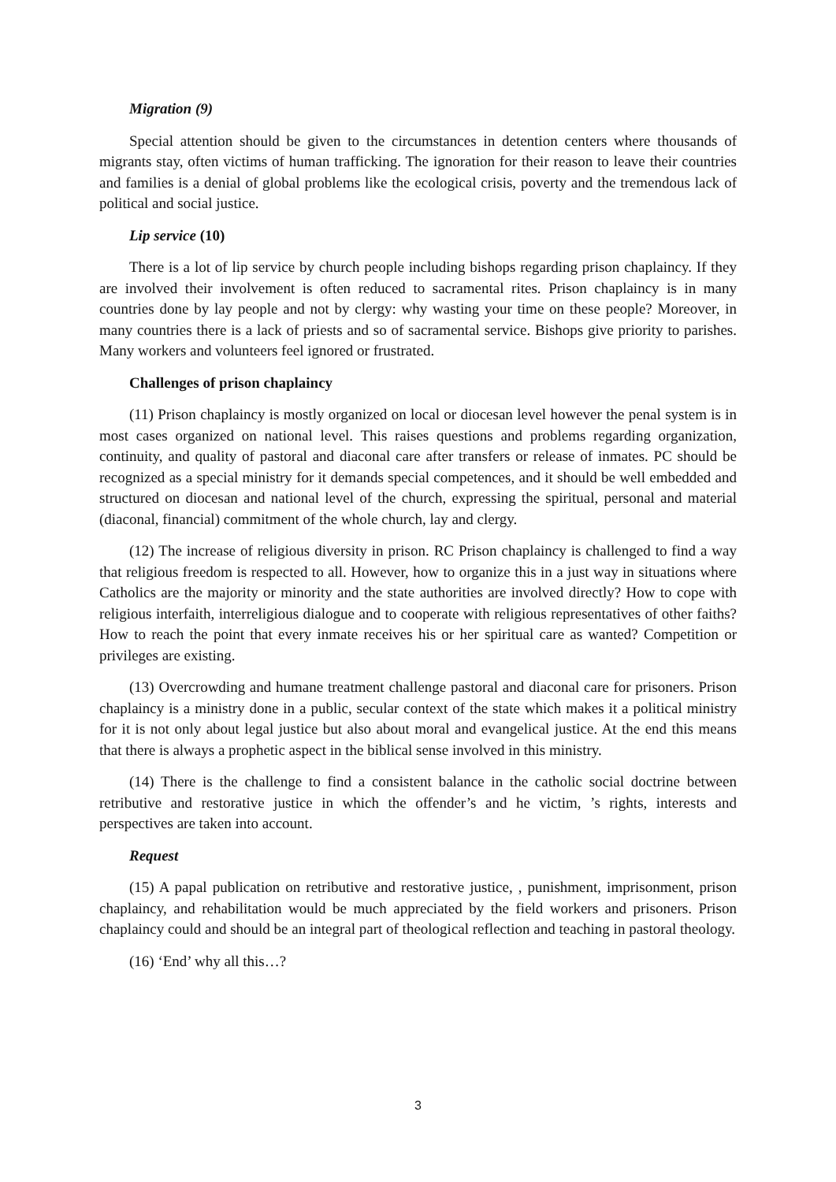Migration (9)
Special attention should be given to the circumstances in detention centers where thousands of migrants stay, often victims of human trafficking. The ignoration for their reason to leave their countries and families is a denial of global problems like the ecological crisis, poverty and the tremendous lack of political and social justice.
Lip service (10)
There is a lot of lip service by church people including bishops regarding prison chaplaincy. If they are involved their involvement is often reduced to sacramental rites. Prison chaplaincy is in many countries done by lay people and not by clergy: why wasting your time on these people? Moreover, in many countries there is a lack of priests and so of sacramental service. Bishops give priority to parishes. Many workers and volunteers feel ignored or frustrated.
Challenges of prison chaplaincy
(11) Prison chaplaincy is mostly organized on local or diocesan level however the penal system is in most cases organized on national level. This raises questions and problems regarding organization, continuity, and quality of pastoral and diaconal care after transfers or release of inmates. PC should be recognized as a special ministry for it demands special competences, and it should be well embedded and structured on diocesan and national level of the church, expressing the spiritual, personal and material (diaconal, financial) commitment of the whole church, lay and clergy.
(12) The increase of religious diversity in prison. RC Prison chaplaincy is challenged to find a way that religious freedom is respected to all. However, how to organize this in a just way in situations where Catholics are the majority or minority and the state authorities are involved directly? How to cope with religious interfaith, interreligious dialogue and to cooperate with religious representatives of other faiths? How to reach the point that every inmate receives his or her spiritual care as wanted? Competition or privileges are existing.
(13) Overcrowding and humane treatment challenge pastoral and diaconal care for prisoners. Prison chaplaincy is a ministry done in a public, secular context of the state which makes it a political ministry for it is not only about legal justice but also about moral and evangelical justice. At the end this means that there is always a prophetic aspect in the biblical sense involved in this ministry.
(14) There is the challenge to find a consistent balance in the catholic social doctrine between retributive and restorative justice in which the offender’s and he victim, ’s rights, interests and perspectives are taken into account.
Request
(15) A papal publication on retributive and restorative justice, , punishment, imprisonment, prison chaplaincy, and rehabilitation would be much appreciated by the field workers and prisoners. Prison chaplaincy could and should be an integral part of theological reflection and teaching in pastoral theology.
(16) ‘End’ why all this…?
3